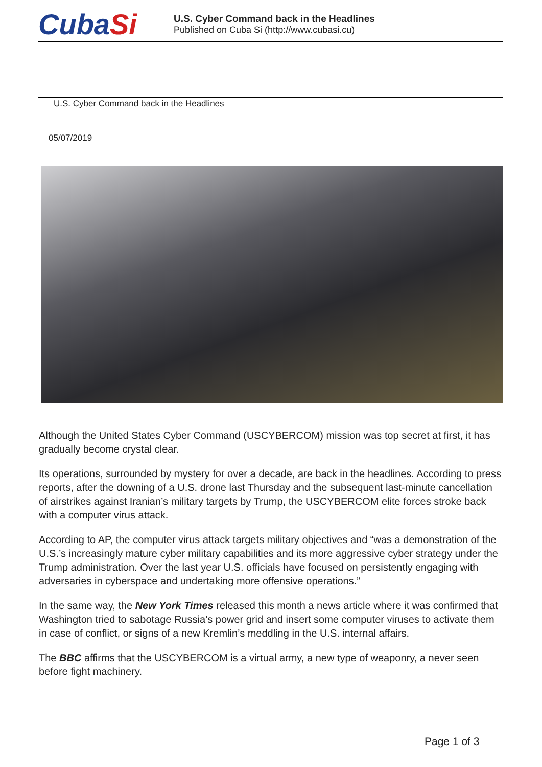CubaSi
U.S. Cyber Command back in the Headlines
Published on Cuba Si (http://www.cubasi.cu)
U.S. Cyber Command back in the Headlines
05/07/2019
Although the United States Cyber Command (USCYBERCOM) mission was top secret at first, it has gradually become crystal clear.
Its operations, surrounded by mystery for over a decade, are back in the headlines. According to press reports, after the downing of a U.S. drone last Thursday and the subsequent last-minute cancellation of airstrikes against Iranian’s military targets by Trump, the USCYBERCOM elite forces stroke back with a computer virus attack.
According to AP, the computer virus attack targets military objectives and “was a demonstration of the U.S.’s increasingly mature cyber military capabilities and its more aggressive cyber strategy under the Trump administration. Over the last year U.S. officials have focused on persistently engaging with adversaries in cyberspace and undertaking more offensive operations.”
In the same way, the New York Times released this month a news article where it was confirmed that Washington tried to sabotage Russia’s power grid and insert some computer viruses to activate them in case of conflict, or signs of a new Kremlin’s meddling in the U.S. internal affairs.
The BBC affirms that the USCYBERCOM is a virtual army, a new type of weaponry, a never seen before fight machinery.
Page 1 of 3